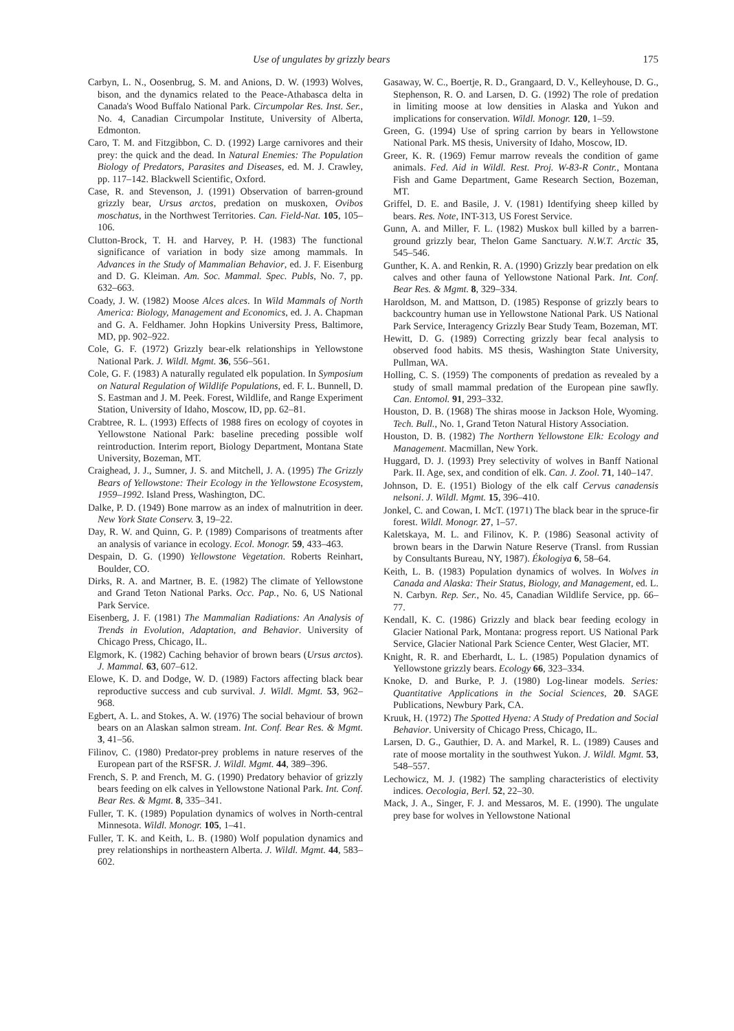Use of ungulates by grizzly bears 175
Carbyn, L. N., Oosenbrug, S. M. and Anions, D. W. (1993) Wolves, bison, and the dynamics related to the Peace-Athabasca delta in Canada's Wood Buffalo National Park. Circumpolar Res. Inst. Ser., No. 4, Canadian Circumpolar Institute, University of Alberta, Edmonton.
Caro, T. M. and Fitzgibbon, C. D. (1992) Large carnivores and their prey: the quick and the dead. In Natural Enemies: The Population Biology of Predators, Parasites and Diseases, ed. M. J. Crawley, pp. 117–142. Blackwell Scientific, Oxford.
Case, R. and Stevenson, J. (1991) Observation of barren-ground grizzly bear, Ursus arctos, predation on muskoxen, Ovibos moschatus, in the Northwest Territories. Can. Field-Nat. 105, 105–106.
Clutton-Brock, T. H. and Harvey, P. H. (1983) The functional significance of variation in body size among mammals. In Advances in the Study of Mammalian Behavior, ed. J. F. Eisenburg and D. G. Kleiman. Am. Soc. Mammal. Spec. Publs, No. 7, pp. 632–663.
Coady, J. W. (1982) Moose Alces alces. In Wild Mammals of North America: Biology, Management and Economics, ed. J. A. Chapman and G. A. Feldhamer. John Hopkins University Press, Baltimore, MD, pp. 902–922.
Cole, G. F. (1972) Grizzly bear-elk relationships in Yellowstone National Park. J. Wildl. Mgmt. 36, 556–561.
Cole, G. F. (1983) A naturally regulated elk population. In Symposium on Natural Regulation of Wildlife Populations, ed. F. L. Bunnell, D. S. Eastman and J. M. Peek. Forest, Wildlife, and Range Experiment Station, University of Idaho, Moscow, ID, pp. 62–81.
Crabtree, R. L. (1993) Effects of 1988 fires on ecology of coyotes in Yellowstone National Park: baseline preceding possible wolf reintroduction. Interim report, Biology Department, Montana State University, Bozeman, MT.
Craighead, J. J., Sumner, J. S. and Mitchell, J. A. (1995) The Grizzly Bears of Yellowstone: Their Ecology in the Yellowstone Ecosystem, 1959–1992. Island Press, Washington, DC.
Dalke, P. D. (1949) Bone marrow as an index of malnutrition in deer. New York State Conserv. 3, 19–22.
Day, R. W. and Quinn, G. P. (1989) Comparisons of treatments after an analysis of variance in ecology. Ecol. Monogr. 59, 433–463.
Despain, D. G. (1990) Yellowstone Vegetation. Roberts Reinhart, Boulder, CO.
Dirks, R. A. and Martner, B. E. (1982) The climate of Yellowstone and Grand Teton National Parks. Occ. Pap., No. 6, US National Park Service.
Eisenberg, J. F. (1981) The Mammalian Radiations: An Analysis of Trends in Evolution, Adaptation, and Behavior. University of Chicago Press, Chicago, IL.
Elgmork, K. (1982) Caching behavior of brown bears (Ursus arctos). J. Mammal. 63, 607–612.
Elowe, K. D. and Dodge, W. D. (1989) Factors affecting black bear reproductive success and cub survival. J. Wildl. Mgmt. 53, 962–968.
Egbert, A. L. and Stokes, A. W. (1976) The social behaviour of brown bears on an Alaskan salmon stream. Int. Conf. Bear Res. & Mgmt. 3, 41–56.
Filinov, C. (1980) Predator-prey problems in nature reserves of the European part of the RSFSR. J. Wildl. Mgmt. 44, 389–396.
French, S. P. and French, M. G. (1990) Predatory behavior of grizzly bears feeding on elk calves in Yellowstone National Park. Int. Conf. Bear Res. & Mgmt. 8, 335–341.
Fuller, T. K. (1989) Population dynamics of wolves in North-central Minnesota. Wildl. Monogr. 105, 1–41.
Fuller, T. K. and Keith, L. B. (1980) Wolf population dynamics and prey relationships in northeastern Alberta. J. Wildl. Mgmt. 44, 583–602.
Gasaway, W. C., Boertje, R. D., Grangaard, D. V., Kelleyhouse, D. G., Stephenson, R. O. and Larsen, D. G. (1992) The role of predation in limiting moose at low densities in Alaska and Yukon and implications for conservation. Wildl. Monogr. 120, 1–59.
Green, G. (1994) Use of spring carrion by bears in Yellowstone National Park. MS thesis, University of Idaho, Moscow, ID.
Greer, K. R. (1969) Femur marrow reveals the condition of game animals. Fed. Aid in Wildl. Rest. Proj. W-83-R Contr., Montana Fish and Game Department, Game Research Section, Bozeman, MT.
Griffel, D. E. and Basile, J. V. (1981) Identifying sheep killed by bears. Res. Note, INT-313, US Forest Service.
Gunn, A. and Miller, F. L. (1982) Muskox bull killed by a barren-ground grizzly bear, Thelon Game Sanctuary. N.W.T. Arctic 35, 545–546.
Gunther, K. A. and Renkin, R. A. (1990) Grizzly bear predation on elk calves and other fauna of Yellowstone National Park. Int. Conf. Bear Res. & Mgmt. 8, 329–334.
Haroldson, M. and Mattson, D. (1985) Response of grizzly bears to backcountry human use in Yellowstone National Park. US National Park Service, Interagency Grizzly Bear Study Team, Bozeman, MT.
Hewitt, D. G. (1989) Correcting grizzly bear fecal analysis to observed food habits. MS thesis, Washington State University, Pullman, WA.
Holling, C. S. (1959) The components of predation as revealed by a study of small mammal predation of the European pine sawfly. Can. Entomol. 91, 293–332.
Houston, D. B. (1968) The shiras moose in Jackson Hole, Wyoming. Tech. Bull., No. 1, Grand Teton Natural History Association.
Houston, D. B. (1982) The Northern Yellowstone Elk: Ecology and Management. Macmillan, New York.
Huggard, D. J. (1993) Prey selectivity of wolves in Banff National Park. II. Age, sex, and condition of elk. Can. J. Zool. 71, 140–147.
Johnson, D. E. (1951) Biology of the elk calf Cervus canadensis nelsoni. J. Wildl. Mgmt. 15, 396–410.
Jonkel, C. and Cowan, I. McT. (1971) The black bear in the spruce-fir forest. Wildl. Monogr. 27, 1–57.
Kaletskaya, M. L. and Filinov, K. P. (1986) Seasonal activity of brown bears in the Darwin Nature Reserve (Transl. from Russian by Consultants Bureau, NY, 1987). Ékologiya 6, 58–64.
Keith, L. B. (1983) Population dynamics of wolves. In Wolves in Canada and Alaska: Their Status, Biology, and Management, ed. L. N. Carbyn. Rep. Ser., No. 45, Canadian Wildlife Service, pp. 66–77.
Kendall, K. C. (1986) Grizzly and black bear feeding ecology in Glacier National Park, Montana: progress report. US National Park Service, Glacier National Park Science Center, West Glacier, MT.
Knight, R. R. and Eberhardt, L. L. (1985) Population dynamics of Yellowstone grizzly bears. Ecology 66, 323–334.
Knoke, D. and Burke, P. J. (1980) Log-linear models. Series: Quantitative Applications in the Social Sciences, 20. SAGE Publications, Newbury Park, CA.
Kruuk, H. (1972) The Spotted Hyena: A Study of Predation and Social Behavior. University of Chicago Press, Chicago, IL.
Larsen, D. G., Gauthier, D. A. and Markel, R. L. (1989) Causes and rate of moose mortality in the southwest Yukon. J. Wildl. Mgmt. 53, 548–557.
Lechowicz, M. J. (1982) The sampling characteristics of electivity indices. Oecologia, Berl. 52, 22–30.
Mack, J. A., Singer, F. J. and Messaros, M. E. (1990). The ungulate prey base for wolves in Yellowstone National